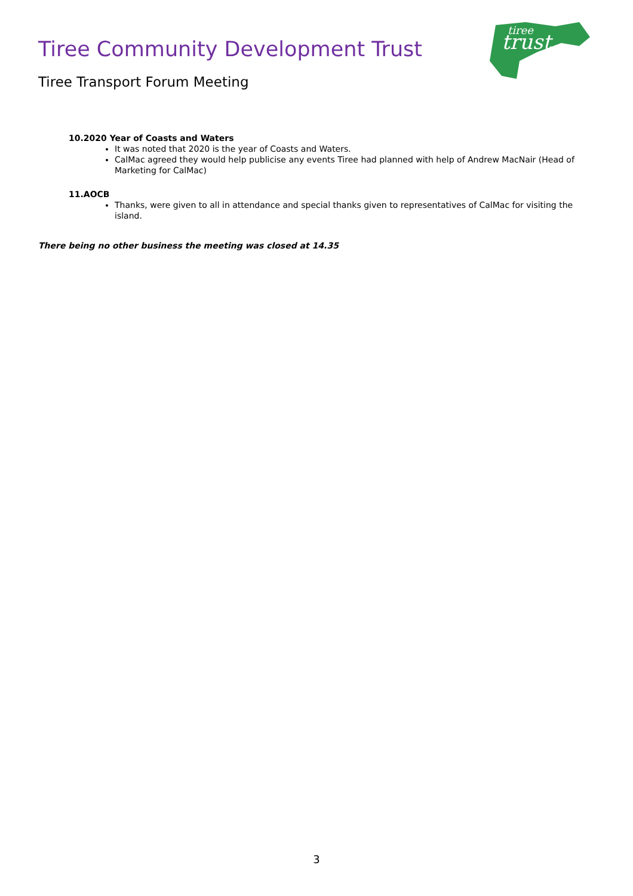Tiree Community Development Trust
Tiree Transport Forum Meeting
trust
tiree
10.2020 Year of Coasts and Waters
It was noted that 2020 is the year of Coasts and Waters.
CalMac agreed they would help publicise any events Tiree had planned with help of Andrew MacNair (Head of Marketing for CalMac)
11.AOCB
Thanks, were given to all in attendance and special thanks given to representatives of CalMac for visiting the island.
There being no other business the meeting was closed at 14.35
3